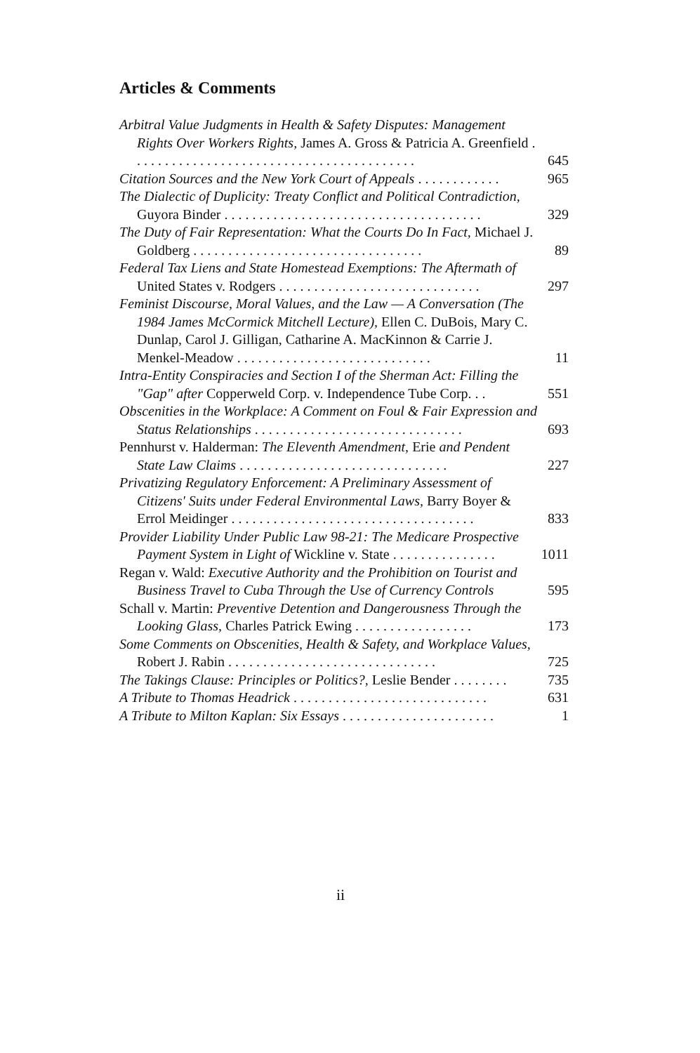Articles & Comments
Arbitral Value Judgments in Health & Safety Disputes: Management Rights Over Workers Rights, James A. Gross & Patricia A. Greenfield . . . . . . . . . . . . . . . . . . . . . . . . . . . . . . . . . . . . . . . . .
645
Citation Sources and the New York Court of Appeals . . . . . . . . . . . .
965
The Dialectic of Duplicity: Treaty Conflict and Political Contradiction, Guyora Binder . . . . . . . . . . . . . . . . . . . . . . . . . . . . . . . . . . . . .
329
The Duty of Fair Representation: What the Courts Do In Fact, Michael J. Goldberg . . . . . . . . . . . . . . . . . . . . . . . . . . . . . . . . .
89
Federal Tax Liens and State Homestead Exemptions: The Aftermath of United States v. Rodgers . . . . . . . . . . . . . . . . . . . . . . . . . . . . .
297
Feminist Discourse, Moral Values, and the Law — A Conversation (The 1984 James McCormick Mitchell Lecture), Ellen C. DuBois, Mary C. Dunlap, Carol J. Gilligan, Catharine A. MacKinnon & Carrie J. Menkel-Meadow . . . . . . . . . . . . . . . . . . . . . . . . . . . .
11
Intra-Entity Conspiracies and Section I of the Sherman Act: Filling the "Gap" after Copperweld Corp. v. Independence Tube Corp. . .
551
Obscenities in the Workplace: A Comment on Foul & Fair Expression and Status Relationships . . . . . . . . . . . . . . . . . . . . . . . . . . . . . .
693
Pennhurst v. Halderman: The Eleventh Amendment, Erie and Pendent State Law Claims . . . . . . . . . . . . . . . . . . . . . . . . . . . . . .
227
Privatizing Regulatory Enforcement: A Preliminary Assessment of Citizens' Suits under Federal Environmental Laws, Barry Boyer & Errol Meidinger . . . . . . . . . . . . . . . . . . . . . . . . . . . . . . . . . . .
833
Provider Liability Under Public Law 98-21: The Medicare Prospective Payment System in Light of Wickline v. State . . . . . . . . . . . . . . .
1011
Regan v. Wald: Executive Authority and the Prohibition on Tourist and Business Travel to Cuba Through the Use of Currency Controls
595
Schall v. Martin: Preventive Detention and Dangerousness Through the Looking Glass, Charles Patrick Ewing . . . . . . . . . . . . . . . . .
173
Some Comments on Obscenities, Health & Safety, and Workplace Values, Robert J. Rabin . . . . . . . . . . . . . . . . . . . . . . . . . . . . . .
725
The Takings Clause: Principles or Politics?, Leslie Bender . . . . . . . .
735
A Tribute to Thomas Headrick . . . . . . . . . . . . . . . . . . . . . . . . . . . .
631
A Tribute to Milton Kaplan: Six Essays . . . . . . . . . . . . . . . . . . . . . .
1
ii